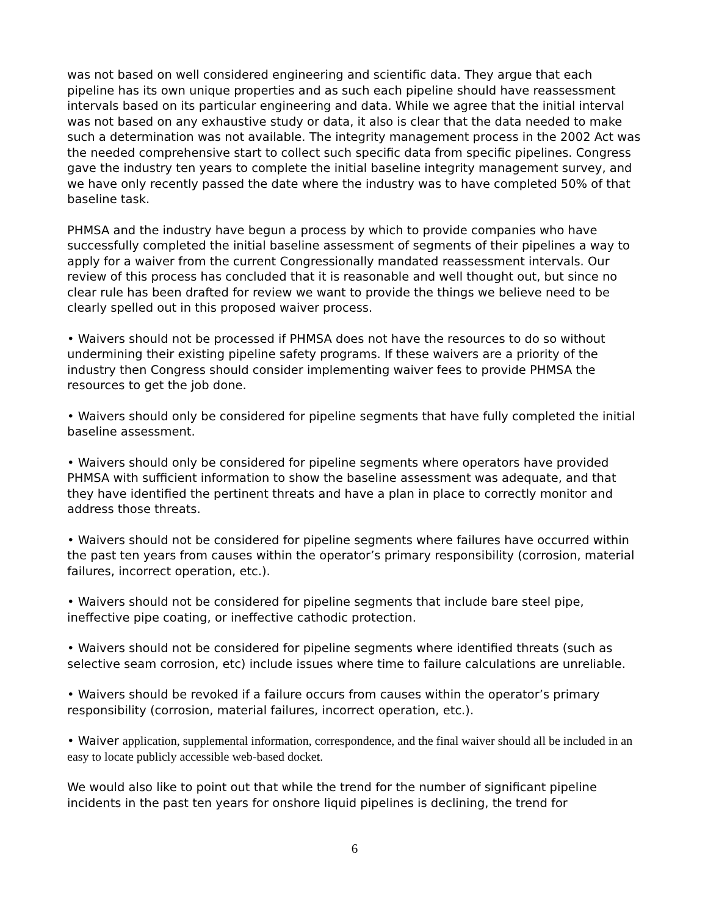was not based on well considered engineering and scientific data. They argue that each pipeline has its own unique properties and as such each pipeline should have reassessment intervals based on its particular engineering and data. While we agree that the initial interval was not based on any exhaustive study or data, it also is clear that the data needed to make such a determination was not available. The integrity management process in the 2002 Act was the needed comprehensive start to collect such specific data from specific pipelines. Congress gave the industry ten years to complete the initial baseline integrity management survey, and we have only recently passed the date where the industry was to have completed 50% of that baseline task.
PHMSA and the industry have begun a process by which to provide companies who have successfully completed the initial baseline assessment of segments of their pipelines a way to apply for a waiver from the current Congressionally mandated reassessment intervals. Our review of this process has concluded that it is reasonable and well thought out, but since no clear rule has been drafted for review we want to provide the things we believe need to be clearly spelled out in this proposed waiver process.
• Waivers should not be processed if PHMSA does not have the resources to do so without undermining their existing pipeline safety programs. If these waivers are a priority of the industry then Congress should consider implementing waiver fees to provide PHMSA the resources to get the job done.
• Waivers should only be considered for pipeline segments that have fully completed the initial baseline assessment.
• Waivers should only be considered for pipeline segments where operators have provided PHMSA with sufficient information to show the baseline assessment was adequate, and that they have identified the pertinent threats and have a plan in place to correctly monitor and address those threats.
• Waivers should not be considered for pipeline segments where failures have occurred within the past ten years from causes within the operator’s primary responsibility (corrosion, material failures, incorrect operation, etc.).
• Waivers should not be considered for pipeline segments that include bare steel pipe, ineffective pipe coating, or ineffective cathodic protection.
• Waivers should not be considered for pipeline segments where identified threats (such as selective seam corrosion, etc) include issues where time to failure calculations are unreliable.
• Waivers should be revoked if a failure occurs from causes within the operator’s primary responsibility (corrosion, material failures, incorrect operation, etc.).
• Waiver application, supplemental information, correspondence, and the final waiver should all be included in an easy to locate publicly accessible web-based docket.
We would also like to point out that while the trend for the number of significant pipeline incidents in the past ten years for onshore liquid pipelines is declining, the trend for
6